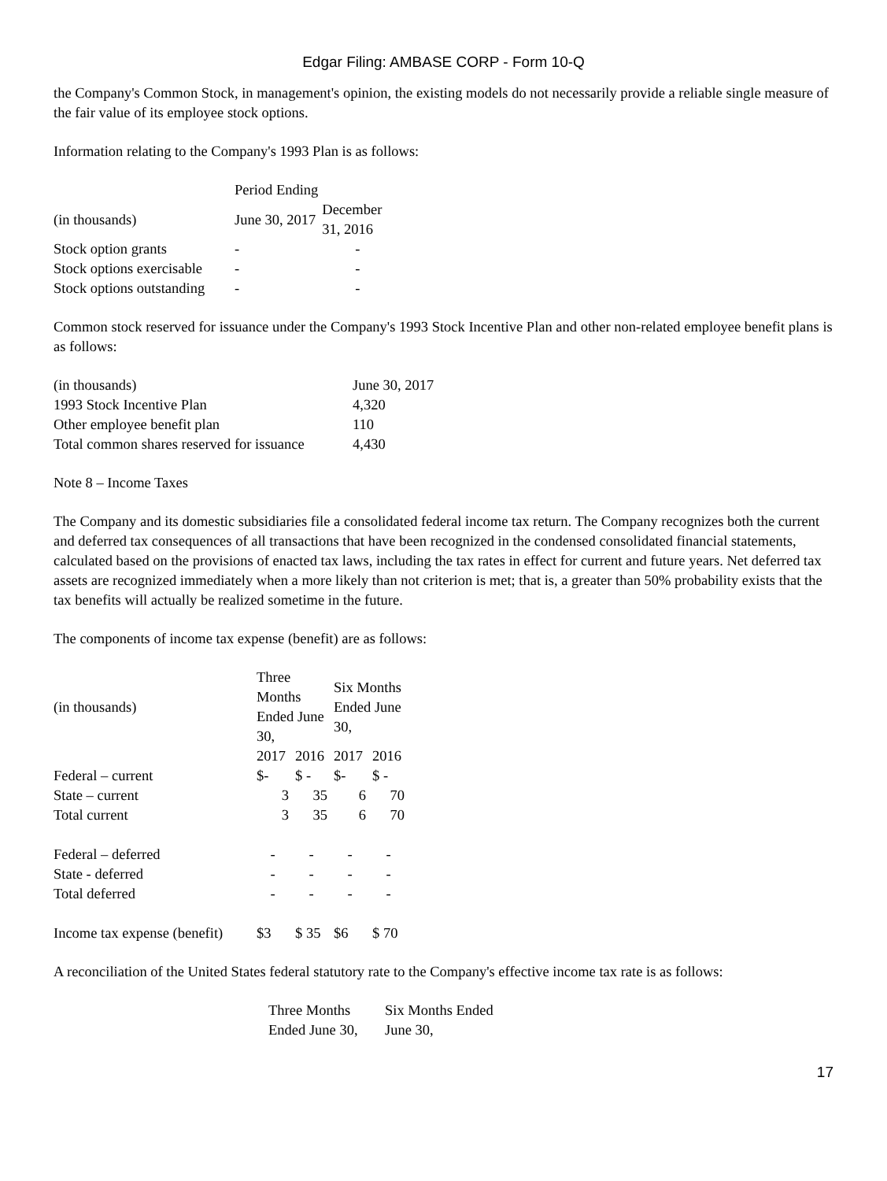Edgar Filing: AMBASE CORP - Form 10-Q
the Company's Common Stock, in management's opinion, the existing models do not necessarily provide a reliable single measure of the fair value of its employee stock options.
Information relating to the Company's 1993 Plan is as follows:
| | Period Ending | |
| (in thousands) | June 30, 2017 | December 31, 2016 |
| Stock option grants | - | - |
| Stock options exercisable | - | - |
| Stock options outstanding | - | - |
Common stock reserved for issuance under the Company's 1993 Stock Incentive Plan and other non-related employee benefit plans is as follows:
| (in thousands) | June 30, 2017 |
| 1993 Stock Incentive Plan | 4,320 |
| Other employee benefit plan | 110 |
| Total common shares reserved for issuance | 4,430 |
Note 8 – Income Taxes
The Company and its domestic subsidiaries file a consolidated federal income tax return. The Company recognizes both the current and deferred tax consequences of all transactions that have been recognized in the condensed consolidated financial statements, calculated based on the provisions of enacted tax laws, including the tax rates in effect for current and future years. Net deferred tax assets are recognized immediately when a more likely than not criterion is met; that is, a greater than 50% probability exists that the tax benefits will actually be realized sometime in the future.
The components of income tax expense (benefit) are as follows:
| (in thousands) | Three Months Ended June 30, | | Six Months Ended June 30, | |
| | 2017 | 2016 | 2017 | 2016 |
| Federal – current | $- | $ - | $- | $ - |
| State – current | 3 | 35 | 6 | 70 |
| Total current | 3 | 35 | 6 | 70 |
| Federal – deferred | - | - | - | - |
| State - deferred | - | - | - | - |
| Total deferred | - | - | - | - |
| Income tax expense (benefit) | $3 | $ 35 | $6 | $ 70 |
A reconciliation of the United States federal statutory rate to the Company's effective income tax rate is as follows:
| | Three Months Ended June 30, | Six Months Ended June 30, |
17